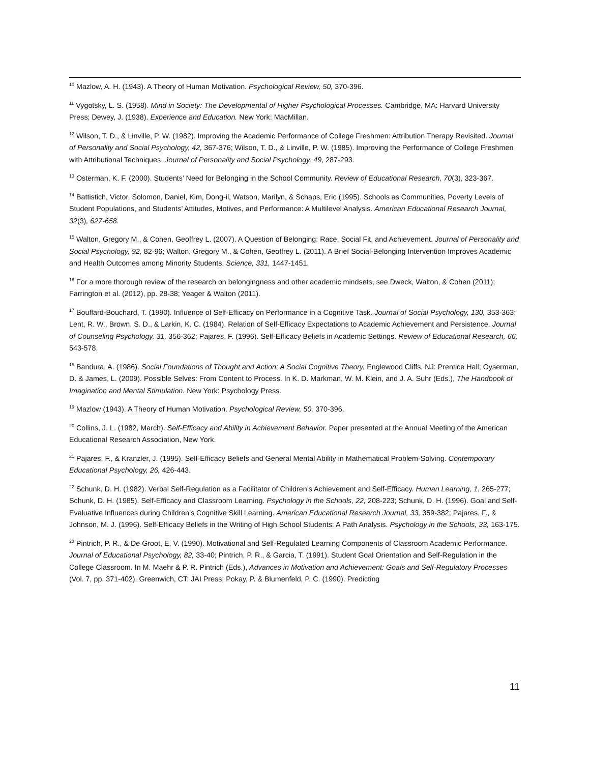<sup>10</sup> Mazlow, A. H. (1943). A Theory of Human Motivation. Psychological Review, 50, 370-396.
<sup>11</sup> Vygotsky, L. S. (1958). Mind in Society: The Developmental of Higher Psychological Processes. Cambridge, MA: Harvard University Press; Dewey, J. (1938). Experience and Education. New York: MacMillan.
<sup>12</sup> Wilson, T. D., & Linville, P. W. (1982). Improving the Academic Performance of College Freshmen: Attribution Therapy Revisited. Journal of Personality and Social Psychology, 42, 367-376; Wilson, T. D., & Linville, P. W. (1985). Improving the Performance of College Freshmen with Attributional Techniques. Journal of Personality and Social Psychology, 49, 287-293.
<sup>13</sup> Osterman, K. F. (2000). Students’ Need for Belonging in the School Community. Review of Educational Research, 70(3), 323-367.
<sup>14</sup> Battistich, Victor, Solomon, Daniel, Kim, Dong-il, Watson, Marilyn, & Schaps, Eric (1995). Schools as Communities, Poverty Levels of Student Populations, and Students’ Attitudes, Motives, and Performance: A Multilevel Analysis. American Educational Research Journal, 32(3), 627-658.
<sup>15</sup> Walton, Gregory M., & Cohen, Geoffrey L. (2007). A Question of Belonging: Race, Social Fit, and Achievement. Journal of Personality and Social Psychology, 92, 82-96; Walton, Gregory M., & Cohen, Geoffrey L. (2011). A Brief Social-Belonging Intervention Improves Academic and Health Outcomes among Minority Students. Science, 331, 1447-1451.
<sup>16</sup> For a more thorough review of the research on belongingness and other academic mindsets, see Dweck, Walton, & Cohen (2011); Farrington et al. (2012), pp. 28-38; Yeager & Walton (2011).
<sup>17</sup> Bouffard-Bouchard, T. (1990). Influence of Self-Efficacy on Performance in a Cognitive Task. Journal of Social Psychology, 130, 353-363; Lent, R. W., Brown, S. D., & Larkin, K. C. (1984). Relation of Self-Efficacy Expectations to Academic Achievement and Persistence. Journal of Counseling Psychology, 31, 356-362; Pajares, F. (1996). Self-Efficacy Beliefs in Academic Settings. Review of Educational Research, 66, 543-578.
<sup>18</sup> Bandura, A. (1986). Social Foundations of Thought and Action: A Social Cognitive Theory. Englewood Cliffs, NJ: Prentice Hall; Oyserman, D. & James, L. (2009). Possible Selves: From Content to Process. In K. D. Markman, W. M. Klein, and J. A. Suhr (Eds.), The Handbook of Imagination and Mental Stimulation. New York: Psychology Press.
<sup>19</sup> Mazlow (1943). A Theory of Human Motivation. Psychological Review, 50, 370-396.
<sup>20</sup> Collins, J. L. (1982, March). Self-Efficacy and Ability in Achievement Behavior. Paper presented at the Annual Meeting of the American Educational Research Association, New York.
<sup>21</sup> Pajares, F., & Kranzler, J. (1995). Self-Efficacy Beliefs and General Mental Ability in Mathematical Problem-Solving. Contemporary Educational Psychology, 26, 426-443.
<sup>22</sup> Schunk, D. H. (1982). Verbal Self-Regulation as a Facilitator of Children’s Achievement and Self-Efficacy. Human Learning, 1, 265-277; Schunk, D. H. (1985). Self-Efficacy and Classroom Learning. Psychology in the Schools, 22, 208-223; Schunk, D. H. (1996). Goal and Self-Evaluative Influences during Children’s Cognitive Skill Learning. American Educational Research Journal, 33, 359-382; Pajares, F., & Johnson, M. J. (1996). Self-Efficacy Beliefs in the Writing of High School Students: A Path Analysis. Psychology in the Schools, 33, 163-175.
<sup>23</sup> Pintrich, P. R., & De Groot, E. V. (1990). Motivational and Self-Regulated Learning Components of Classroom Academic Performance. Journal of Educational Psychology, 82, 33-40; Pintrich, P. R., & Garcia, T. (1991). Student Goal Orientation and Self-Regulation in the College Classroom. In M. Maehr & P. R. Pintrich (Eds.), Advances in Motivation and Achievement: Goals and Self-Regulatory Processes (Vol. 7, pp. 371-402). Greenwich, CT: JAI Press; Pokay, P. & Blumenfeld, P. C. (1990). Predicting
11